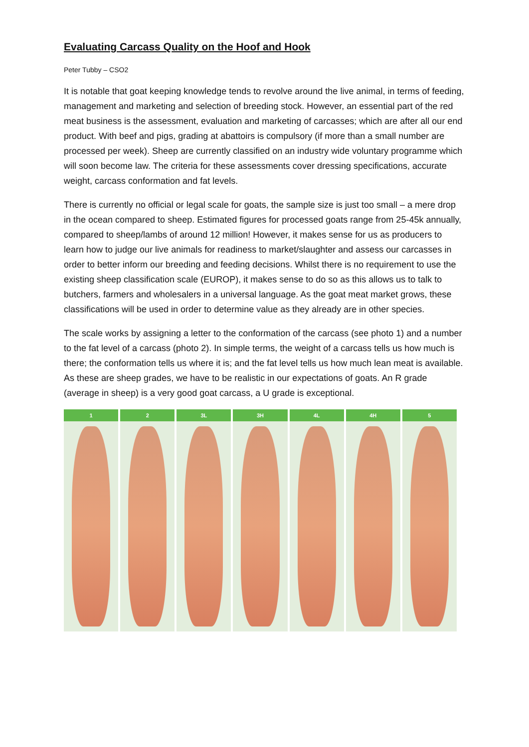Evaluating Carcass Quality on the Hoof and Hook
Peter Tubby – CSO2
It is notable that goat keeping knowledge tends to revolve around the live animal, in terms of feeding, management and marketing and selection of breeding stock. However, an essential part of the red meat business is the assessment, evaluation and marketing of carcasses; which are after all our end product. With beef and pigs, grading at abattoirs is compulsory (if more than a small number are processed per week). Sheep are currently classified on an industry wide voluntary programme which will soon become law. The criteria for these assessments cover dressing specifications, accurate weight, carcass conformation and fat levels.
There is currently no official or legal scale for goats, the sample size is just too small – a mere drop in the ocean compared to sheep. Estimated figures for processed goats range from 25-45k annually, compared to sheep/lambs of around 12 million! However, it makes sense for us as producers to learn how to judge our live animals for readiness to market/slaughter and assess our carcasses in order to better inform our breeding and feeding decisions. Whilst there is no requirement to use the existing sheep classification scale (EUROP), it makes sense to do so as this allows us to talk to butchers, farmers and wholesalers in a universal language. As the goat meat market grows, these classifications will be used in order to determine value as they already are in other species.
The scale works by assigning a letter to the conformation of the carcass (see photo 1) and a number to the fat level of a carcass (photo 2). In simple terms, the weight of a carcass tells us how much is there; the conformation tells us where it is; and the fat level tells us how much lean meat is available. As these are sheep grades, we have to be realistic in our expectations of goats. An R grade (average in sheep) is a very good goat carcass, a U grade is exceptional.
1 2 3L 3H 4L 4H 5